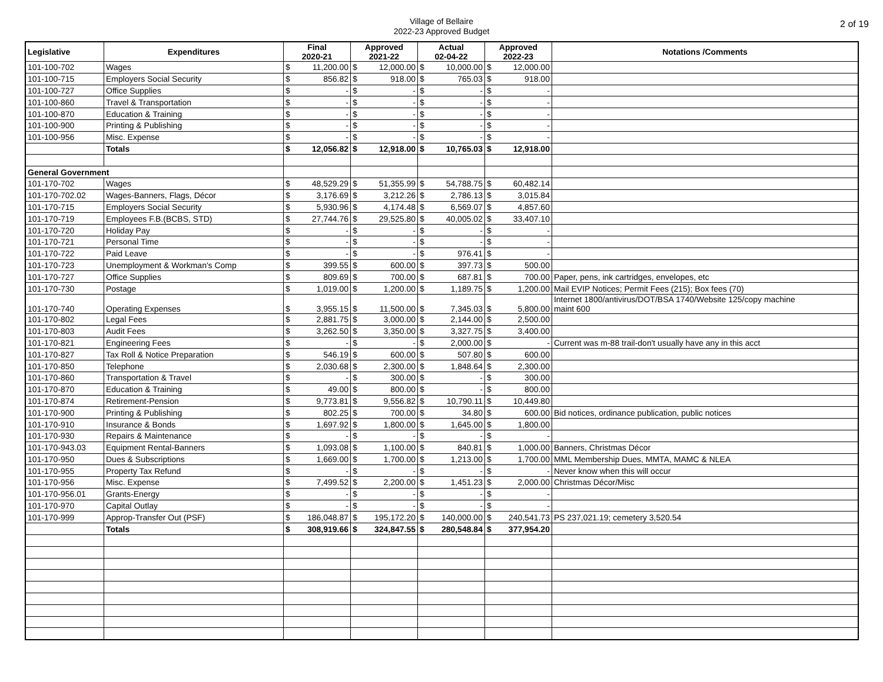Village of Bellaire
2022-23 Approved Budget
2 of 19
| Legislative | Expenditures | Final 2020-21 | | Approved 2021-22 | | Actual 02-04-22 | | Approved 2022-23 | | Notations /Comments |
| --- | --- | --- | --- | --- | --- | --- | --- | --- | --- | --- |
| 101-100-702 | Wages | $ | 11,200.00 | $ | 12,000.00 | $ | 10,000.00 | $ | 12,000.00 | |
| 101-100-715 | Employers Social Security | $ | 856.82 | $ | 918.00 | $ | 765.03 | $ | 918.00 | |
| 101-100-727 | Office Supplies | $ | - | $ | - | $ | - | $ | - | |
| 101-100-860 | Travel & Transportation | $ | - | $ | - | $ | - | $ | - | |
| 101-100-870 | Education & Training | $ | - | $ | - | $ | - | $ | - | |
| 101-100-900 | Printing & Publishing | $ | - | $ | - | $ | - | $ | - | |
| 101-100-956 | Misc. Expense | $ | - | $ | - | $ | - | $ | - | |
| | Totals | $ | 12,056.82 | $ | 12,918.00 | $ | 10,765.03 | $ | 12,918.00 | |
| General Government | | | | | | | | | | |
| 101-170-702 | Wages | $ | 48,529.29 | $ | 51,355.99 | $ | 54,788.75 | $ | 60,482.14 | |
| 101-170-702.02 | Wages-Banners, Flags, Décor | $ | 3,176.69 | $ | 3,212.26 | $ | 2,786.13 | $ | 3,015.84 | |
| 101-170-715 | Employers Social Security | $ | 5,930.96 | $ | 4,174.48 | $ | 6,569.07 | $ | 4,857.60 | |
| 101-170-719 | Employees F.B.(BCBS, STD) | $ | 27,744.76 | $ | 29,525.80 | $ | 40,005.02 | $ | 33,407.10 | |
| 101-170-720 | Holiday Pay | $ | - | $ | - | $ | - | $ | - | |
| 101-170-721 | Personal Time | $ | - | $ | - | $ | - | $ | - | |
| 101-170-722 | Paid Leave | $ | - | $ | - | $ | 976.41 | $ | - | |
| 101-170-723 | Unemployment & Workman's Comp | $ | 399.55 | $ | 600.00 | $ | 397.73 | $ | 500.00 | |
| 101-170-727 | Office Supplies | $ | 809.69 | $ | 700.00 | $ | 687.81 | $ | 700.00 | Paper, pens, ink cartridges, envelopes, etc |
| 101-170-730 | Postage | $ | 1,019.00 | $ | 1,200.00 | $ | 1,189.75 | $ | 1,200.00 | Mail EVIP Notices; Permit Fees (215); Box fees (70) |
| 101-170-740 | Operating Expenses | $ | 3,955.15 | $ | 11,500.00 | $ | 7,345.03 | $ | 5,800.00 | Internet 1800/antivirus/DOT/BSA 1740/Website 125/copy machine maint 600 |
| 101-170-802 | Legal Fees | $ | 2,881.75 | $ | 3,000.00 | $ | 2,144.00 | $ | 2,500.00 | |
| 101-170-803 | Audit Fees | $ | 3,262.50 | $ | 3,350.00 | $ | 3,327.75 | $ | 3,400.00 | |
| 101-170-821 | Engineering Fees | $ | - | $ | - | $ | 2,000.00 | $ | - | Current was m-88 trail-don't usually have any in this acct |
| 101-170-827 | Tax Roll & Notice Preparation | $ | 546.19 | $ | 600.00 | $ | 507.80 | $ | 600.00 | |
| 101-170-850 | Telephone | $ | 2,030.68 | $ | 2,300.00 | $ | 1,848.64 | $ | 2,300.00 | |
| 101-170-860 | Transportation & Travel | $ | - | $ | 300.00 | $ | - | $ | 300.00 | |
| 101-170-870 | Education & Training | $ | 49.00 | $ | 800.00 | $ | - | $ | 800.00 | |
| 101-170-874 | Retirement-Pension | $ | 9,773.81 | $ | 9,556.82 | $ | 10,790.11 | $ | 10,449.80 | |
| 101-170-900 | Printing & Publishing | $ | 802.25 | $ | 700.00 | $ | 34.80 | $ | 600.00 | Bid notices, ordinance publication, public notices |
| 101-170-910 | Insurance & Bonds | $ | 1,697.92 | $ | 1,800.00 | $ | 1,645.00 | $ | 1,800.00 | |
| 101-170-930 | Repairs & Maintenance | $ | - | $ | - | $ | - | $ | - | |
| 101-170-943.03 | Equipment Rental-Banners | $ | 1,093.08 | $ | 1,100.00 | $ | 840.81 | $ | 1,000.00 | Banners, Christmas Décor |
| 101-170-950 | Dues & Subscriptions | $ | 1,669.00 | $ | 1,700.00 | $ | 1,213.00 | $ | 1,700.00 | MML Membership Dues, MMTA, MAMC & NLEA |
| 101-170-955 | Property Tax Refund | $ | - | $ | - | $ | - | $ | - | Never know when this will occur |
| 101-170-956 | Misc. Expense | $ | 7,499.52 | $ | 2,200.00 | $ | 1,451.23 | $ | 2,000.00 | Christmas Décor/Misc |
| 101-170-956.01 | Grants-Energy | $ | - | $ | - | $ | - | $ | - | |
| 101-170-970 | Capital Outlay | $ | - | $ | - | $ | - | $ | - | |
| 101-170-999 | Approp-Transfer Out (PSF) | $ | 186,048.87 | $ | 195,172.20 | $ | 140,000.00 | $ | 240,541.73 | PS 237,021.19; cemetery 3,520.54 |
| | Totals | $ | 308,919.66 | $ | 324,847.55 | $ | 280,548.84 | $ | 377,954.20 | |